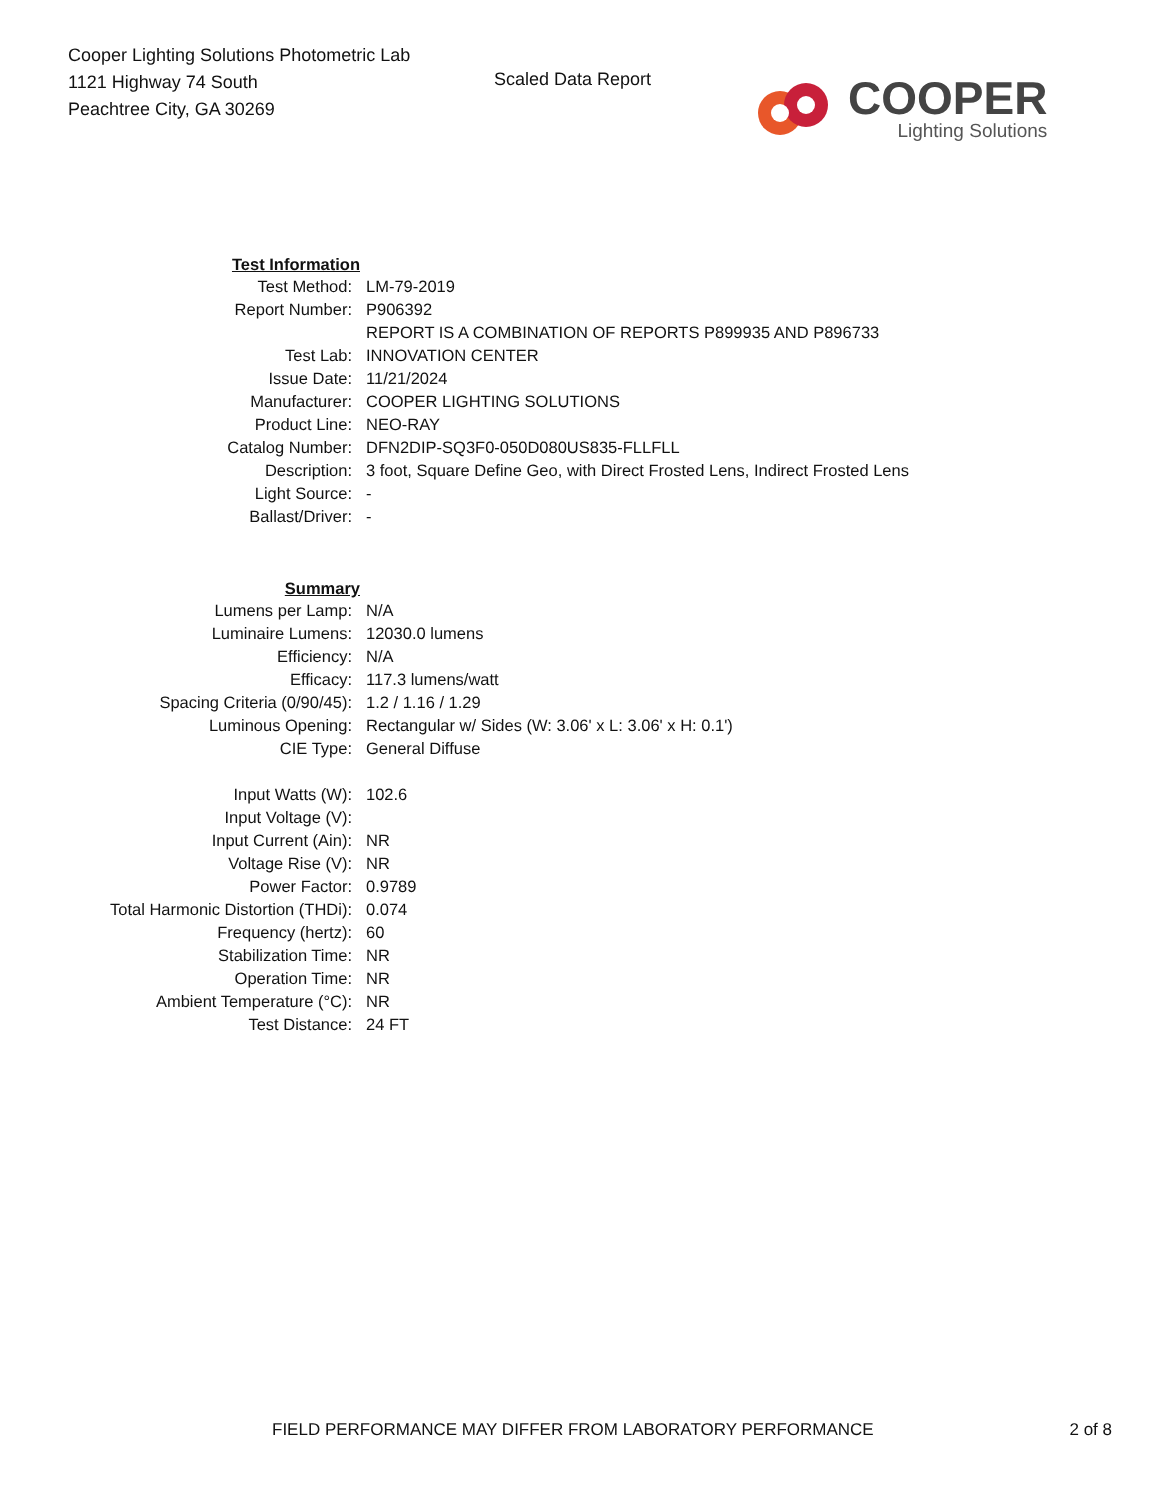Cooper Lighting Solutions Photometric Lab
1121 Highway 74 South
Peachtree City, GA 30269
Scaled Data Report
COOPER
Lighting Solutions
| Test Information | |
| Test Method: | LM-79-2019 |
| Report Number: | P906392 |
| | REPORT IS A COMBINATION OF REPORTS P899935 AND P896733 |
| Test Lab: | INNOVATION CENTER |
| Issue Date: | 11/21/2024 |
| Manufacturer: | COOPER LIGHTING SOLUTIONS |
| Product Line: | NEO-RAY |
| Catalog Number: | DFN2DIP-SQ3F0-050D080US835-FLLFLL |
| Description: | 3 foot, Square Define Geo, with Direct Frosted Lens, Indirect Frosted Lens |
| Light Source: | - |
| Ballast/Driver: | - |
| Summary | |
| Lumens per Lamp: | N/A |
| Luminaire Lumens: | 12030.0 lumens |
| Efficiency: | N/A |
| Efficacy: | 117.3 lumens/watt |
| Spacing Criteria (0/90/45): | 1.2 / 1.16 / 1.29 |
| Luminous Opening: | Rectangular w/ Sides (W: 3.06' x L: 3.06' x H: 0.1') |
| CIE Type: | General Diffuse |
| Input Watts (W): | 102.6 |
| Input Voltage (V): | |
| Input Current (Ain): | NR |
| Voltage Rise (V): | NR |
| Power Factor: | 0.9789 |
| Total Harmonic Distortion (THDi): | 0.074 |
| Frequency (hertz): | 60 |
| Stabilization Time: | NR |
| Operation Time: | NR |
| Ambient Temperature (°C): | NR |
| Test Distance: | 24 FT |
FIELD PERFORMANCE MAY DIFFER FROM LABORATORY PERFORMANCE 2 of 8